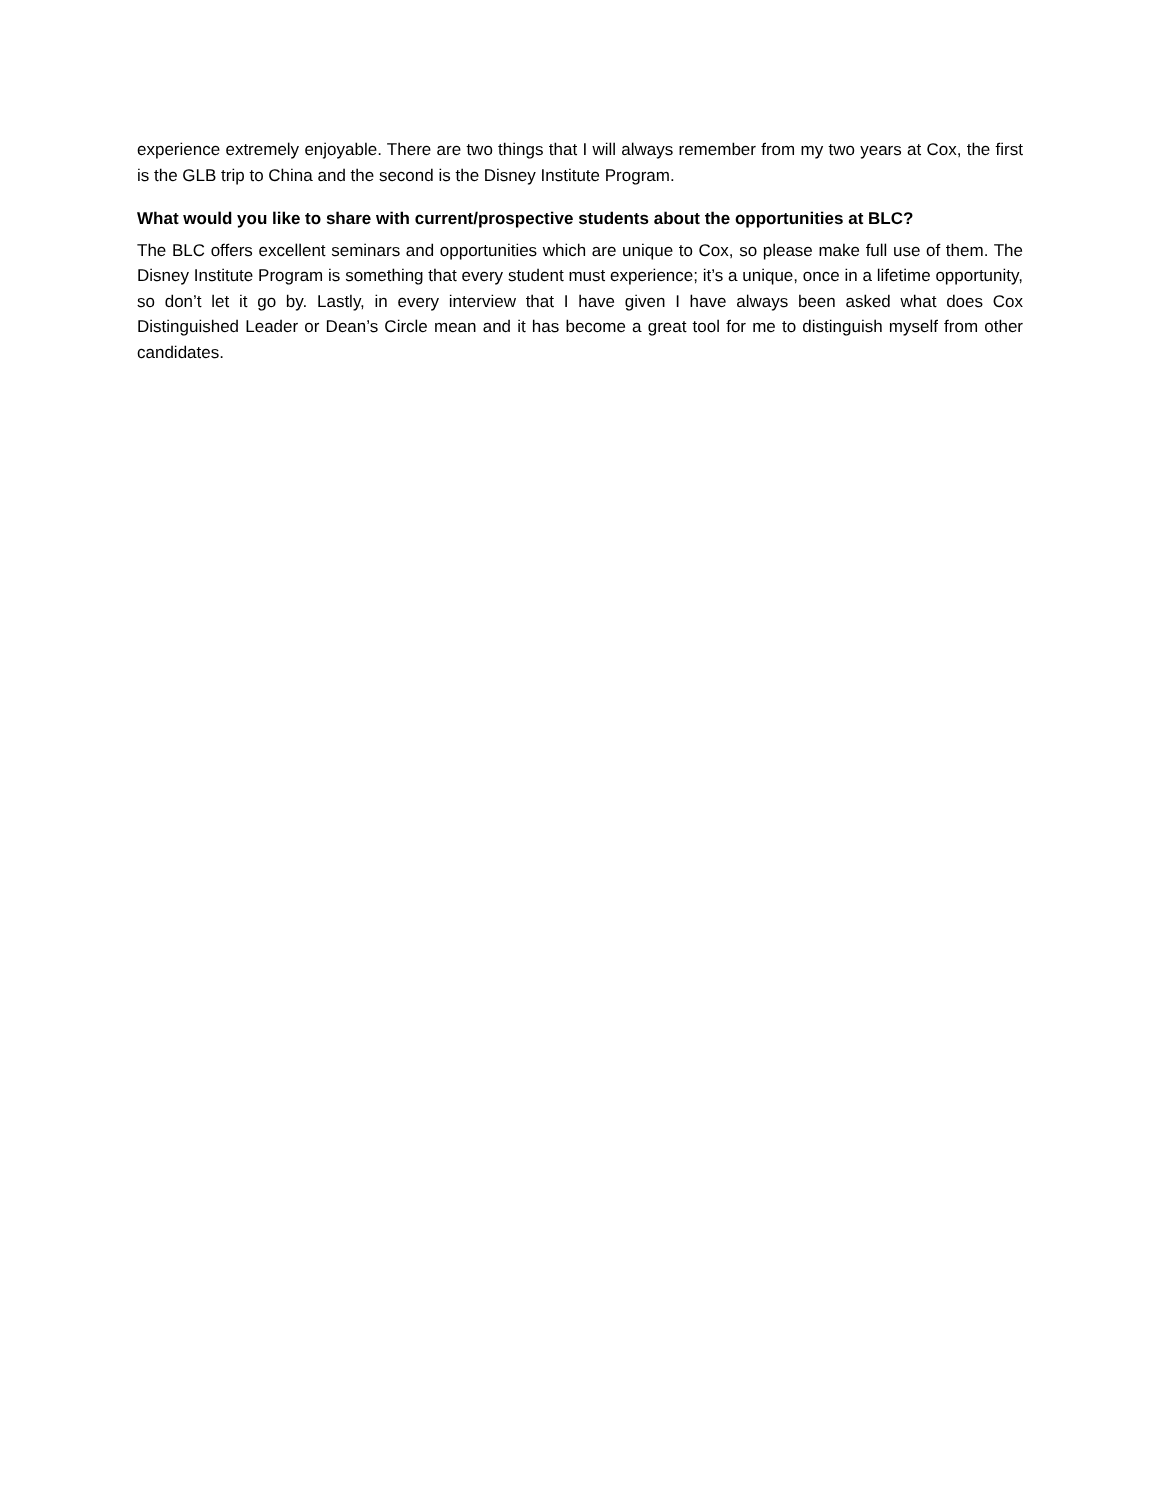experience extremely enjoyable. There are two things that I will always remember from my two years at Cox, the first is the GLB trip to China and the second is the Disney Institute Program.
What would you like to share with current/prospective students about the opportunities at BLC?
The BLC offers excellent seminars and opportunities which are unique to Cox, so please make full use of them. The Disney Institute Program is something that every student must experience; it’s a unique, once in a lifetime opportunity, so don’t let it go by. Lastly, in every interview that I have given I have always been asked what does Cox Distinguished Leader or Dean’s Circle mean and it has become a great tool for me to distinguish myself from other candidates.